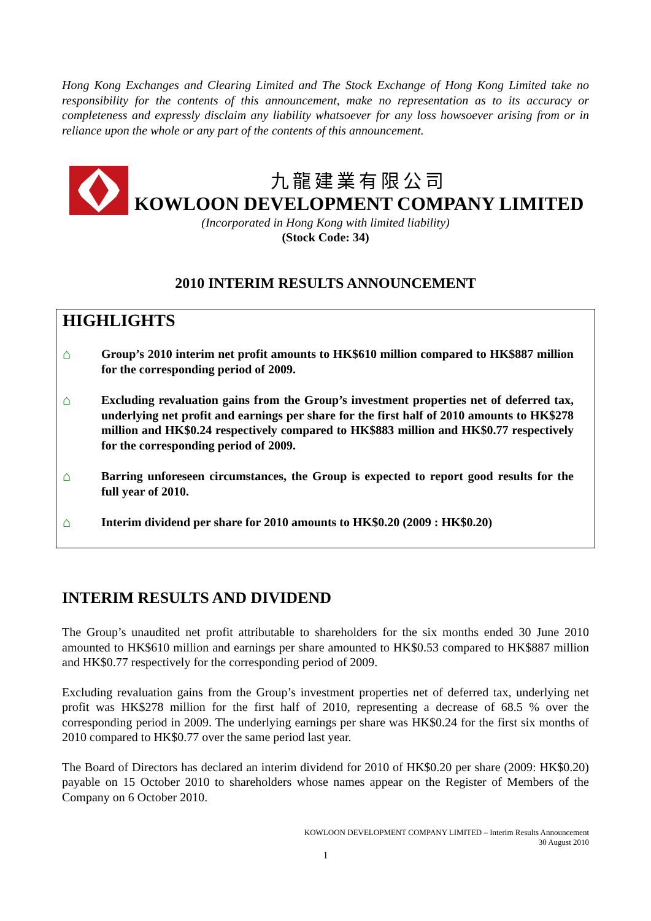Hong Kong Exchanges and Clearing Limited and The Stock Exchange of Hong Kong Limited take no responsibility for the contents of this announcement, make no representation as to its accuracy or completeness and expressly disclaim any liability whatsoever for any loss howsoever arising from or in reliance upon the whole or any part of the contents of this announcement.
九龍建業有限公司
KOWLOON DEVELOPMENT COMPANY LIMITED
(Incorporated in Hong Kong with limited liability)
(Stock Code: 34)
2010 INTERIM RESULTS ANNOUNCEMENT
HIGHLIGHTS
⌂
Group’s 2010 interim net profit amounts to HK$610 million compared to HK$887 million for the corresponding period of 2009.
⌂
Excluding revaluation gains from the Group’s investment properties net of deferred tax, underlying net profit and earnings per share for the first half of 2010 amounts to HK$278 million and HK$0.24 respectively compared to HK$883 million and HK$0.77 respectively for the corresponding period of 2009.
⌂
Barring unforeseen circumstances, the Group is expected to report good results for the full year of 2010.
⌂
Interim dividend per share for 2010 amounts to HK$0.20 (2009 : HK$0.20)
INTERIM RESULTS AND DIVIDEND
The Group’s unaudited net profit attributable to shareholders for the six months ended 30 June 2010 amounted to HK$610 million and earnings per share amounted to HK$0.53 compared to HK$887 million and HK$0.77 respectively for the corresponding period of 2009.
Excluding revaluation gains from the Group’s investment properties net of deferred tax, underlying net profit was HK$278 million for the first half of 2010, representing a decrease of 68.5 % over the corresponding period in 2009. The underlying earnings per share was HK$0.24 for the first six months of 2010 compared to HK$0.77 over the same period last year.
The Board of Directors has declared an interim dividend for 2010 of HK$0.20 per share (2009: HK$0.20) payable on 15 October 2010 to shareholders whose names appear on the Register of Members of the Company on 6 October 2010.
KOWLOON DEVELOPMENT COMPANY LIMITED – Interim Results Announcement
30 August 2010
1